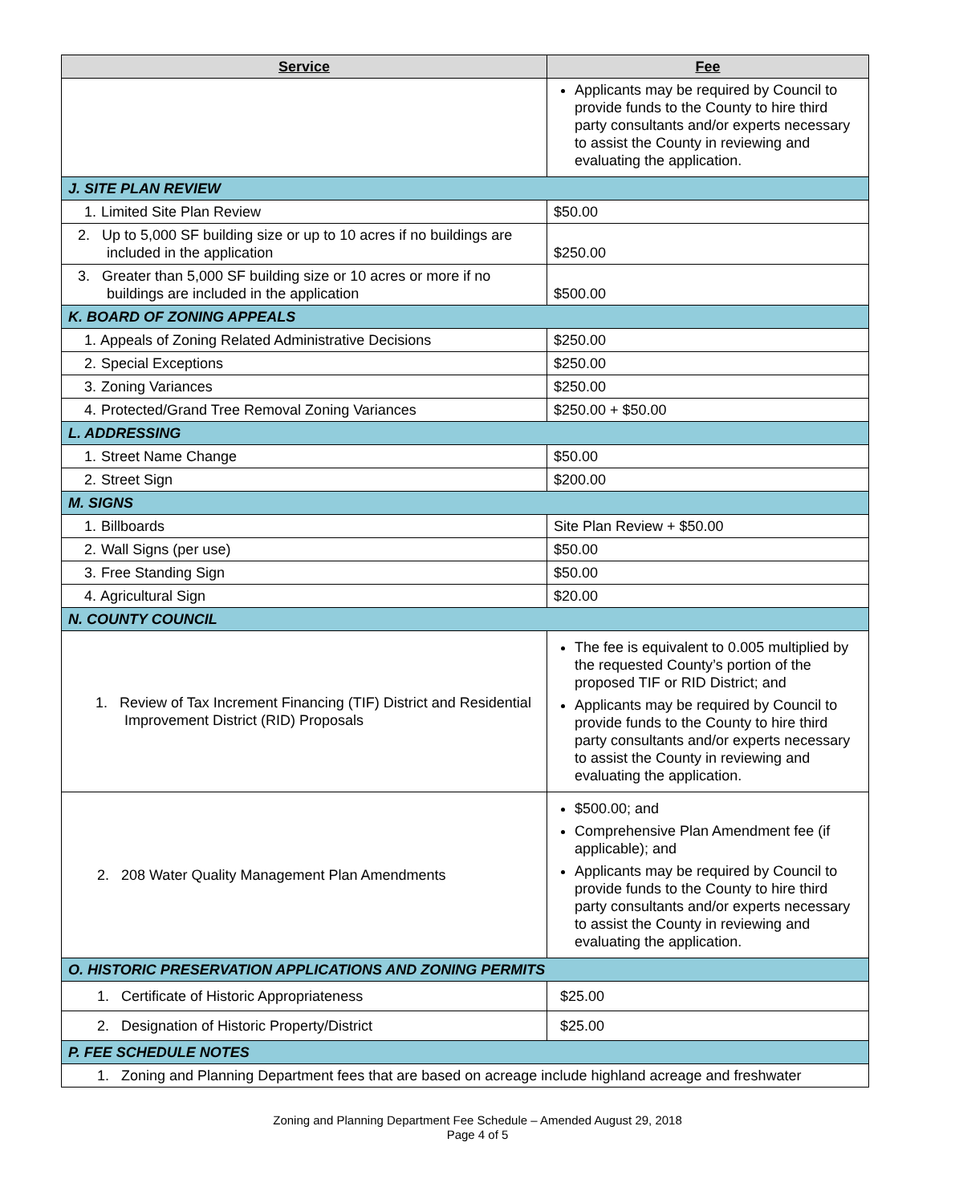| Service | Fee |
| --- | --- |
| | Applicants may be required by Council to provide funds to the County to hire third party consultants and/or experts necessary to assist the County in reviewing and evaluating the application. |
| J. SITE PLAN REVIEW | |
| 1. Limited Site Plan Review | $50.00 |
| 2. Up to 5,000 SF building size or up to 10 acres if no buildings are included in the application | $250.00 |
| 3. Greater than 5,000 SF building size or 10 acres or more if no buildings are included in the application | $500.00 |
| K. BOARD OF ZONING APPEALS | |
| 1. Appeals of Zoning Related Administrative Decisions | $250.00 |
| 2. Special Exceptions | $250.00 |
| 3. Zoning Variances | $250.00 |
| 4. Protected/Grand Tree Removal Zoning Variances | $250.00 + $50.00 |
| L. ADDRESSING | |
| 1. Street Name Change | $50.00 |
| 2. Street Sign | $200.00 |
| M. SIGNS | |
| 1. Billboards | Site Plan Review + $50.00 |
| 2. Wall Signs (per use) | $50.00 |
| 3. Free Standing Sign | $50.00 |
| 4. Agricultural Sign | $20.00 |
| N. COUNTY COUNCIL | |
| 1. Review of Tax Increment Financing (TIF) District and Residential Improvement District (RID) Proposals | The fee is equivalent to 0.005 multiplied by the requested County’s portion of the proposed TIF or RID District; and Applicants may be required by Council to provide funds to the County to hire third party consultants and/or experts necessary to assist the County in reviewing and evaluating the application. |
| 2. 208 Water Quality Management Plan Amendments | $500.00; and Comprehensive Plan Amendment fee (if applicable); and Applicants may be required by Council to provide funds to the County to hire third party consultants and/or experts necessary to assist the County in reviewing and evaluating the application. |
| O. HISTORIC PRESERVATION APPLICATIONS AND ZONING PERMITS | |
| 1. Certificate of Historic Appropriateness | $25.00 |
| 2. Designation of Historic Property/District | $25.00 |
| P. FEE SCHEDULE NOTES | |
| 1. Zoning and Planning Department fees that are based on acreage include highland acreage and freshwater | |
Zoning and Planning Department Fee Schedule – Amended August 29, 2018
Page 4 of 5